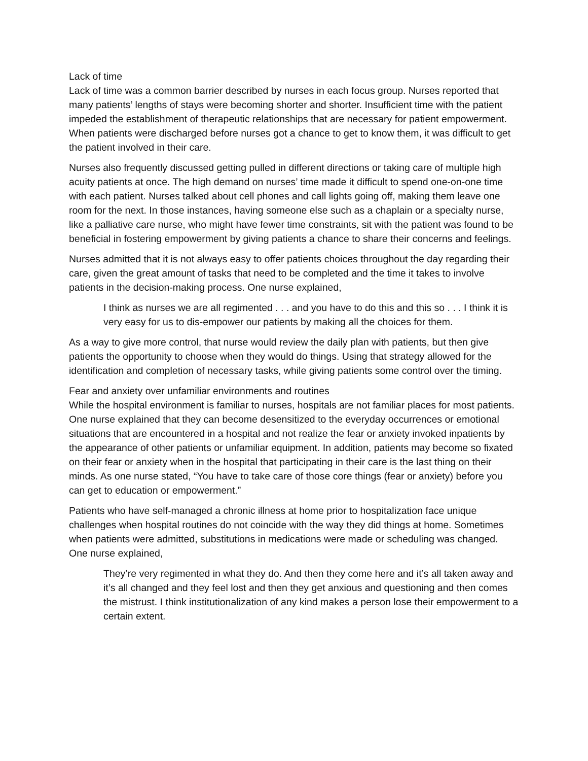Lack of time
Lack of time was a common barrier described by nurses in each focus group. Nurses reported that many patients’ lengths of stays were becoming shorter and shorter. Insufficient time with the patient impeded the establishment of therapeutic relationships that are necessary for patient empowerment. When patients were discharged before nurses got a chance to get to know them, it was difficult to get the patient involved in their care.
Nurses also frequently discussed getting pulled in different directions or taking care of multiple high acuity patients at once. The high demand on nurses’ time made it difficult to spend one-on-one time with each patient. Nurses talked about cell phones and call lights going off, making them leave one room for the next. In those instances, having someone else such as a chaplain or a specialty nurse, like a palliative care nurse, who might have fewer time constraints, sit with the patient was found to be beneficial in fostering empowerment by giving patients a chance to share their concerns and feelings.
Nurses admitted that it is not always easy to offer patients choices throughout the day regarding their care, given the great amount of tasks that need to be completed and the time it takes to involve patients in the decision-making process. One nurse explained,
I think as nurses we are all regimented . . . and you have to do this and this so . . . I think it is very easy for us to dis-empower our patients by making all the choices for them.
As a way to give more control, that nurse would review the daily plan with patients, but then give patients the opportunity to choose when they would do things. Using that strategy allowed for the identification and completion of necessary tasks, while giving patients some control over the timing.
Fear and anxiety over unfamiliar environments and routines
While the hospital environment is familiar to nurses, hospitals are not familiar places for most patients. One nurse explained that they can become desensitized to the everyday occurrences or emotional situations that are encountered in a hospital and not realize the fear or anxiety invoked inpatients by the appearance of other patients or unfamiliar equipment. In addition, patients may become so fixated on their fear or anxiety when in the hospital that participating in their care is the last thing on their minds. As one nurse stated, “You have to take care of those core things (fear or anxiety) before you can get to education or empowerment.”
Patients who have self-managed a chronic illness at home prior to hospitalization face unique challenges when hospital routines do not coincide with the way they did things at home. Sometimes when patients were admitted, substitutions in medications were made or scheduling was changed. One nurse explained,
They’re very regimented in what they do. And then they come here and it’s all taken away and it’s all changed and they feel lost and then they get anxious and questioning and then comes the mistrust. I think institutionalization of any kind makes a person lose their empowerment to a certain extent.